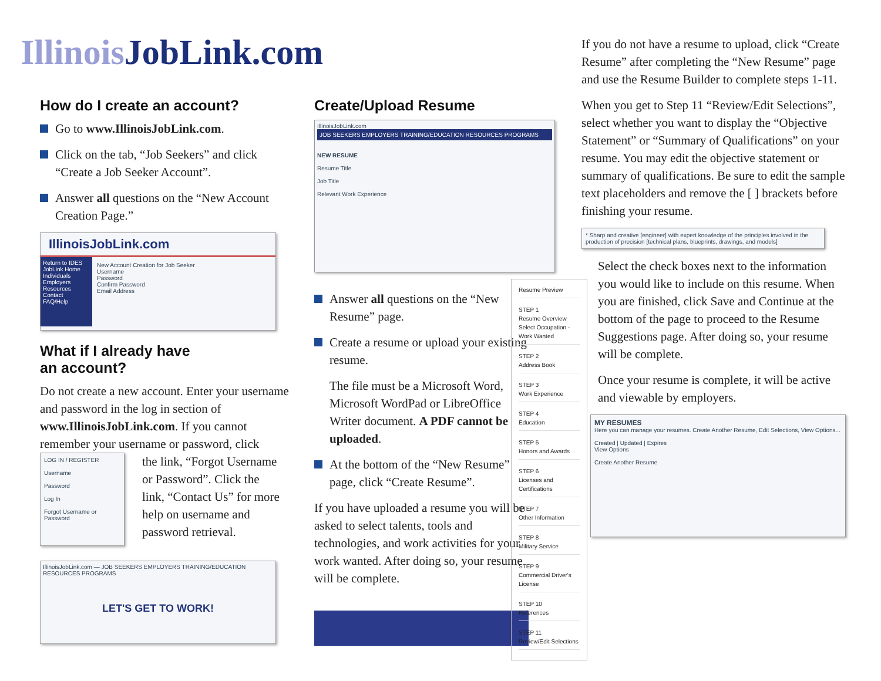Illinois JobLink.com
How do I create an account?
Go to www.IllinoisJobLink.com.
Click on the tab, “Job Seekers” and click “Create a Job Seeker Account”.
Answer all questions on the “New Account Creation Page.”
IllinoisJobLink.com
Return to IDES
JobLink Home
Individuals
Employers
Resources
Contact
FAQ/Help
New Account Creation for Job Seeker
Username
Password
Confirm Password
Email Address
What if I already have
an account?
Do not create a new account. Enter your username and password in the log in section of www.IllinoisJobLink.com. If you cannot remember your username or password, click
LOG IN / REGISTER
Username
Password
Log In
Forgot Username or Password
the link, “Forgot Username or Password”. Click the link, “Contact Us” for more help on username and password retrieval.
IllinoisJobLink.com — JOB SEEKERS EMPLOYERS TRAINING/EDUCATION RESOURCES PROGRAMS
LET'S GET TO WORK!
Create/Upload Resume
IllinoisJobLink.com
JOB SEEKERS EMPLOYERS TRAINING/EDUCATION RESOURCES PROGRAMS
NEW RESUME
Resume Title
Job Title
Relevant Work Experience
Answer all questions on the “New Resume” page.
Create a resume or upload your existing resume.
The file must be a Microsoft Word, Microsoft WordPad or LibreOffice Writer document. A PDF cannot be uploaded.
At the bottom of the “New Resume” page, click “Create Resume”.
If you have uploaded a resume you will be asked to select talents, tools and technologies, and work activities for your work wanted. After doing so, your resume will be complete.
Resume Preview
STEP 1
Resume Overview
Select Occupation - Work Wanted
STEP 2
Address Book
STEP 3
Work Experience
STEP 4
Education
STEP 5
Honors and Awards
STEP 6
Licenses and Certifications
STEP 7
Other Information
STEP 8
Military Service
STEP 9
Commercial Driver's License
STEP 10
References
STEP 11
Review/Edit Selections
If you do not have a resume to upload, click “Create Resume” after completing the “New Resume” page and use the Resume Builder to complete steps 1-11.
When you get to Step 11 “Review/Edit Selections”, select whether you want to display the “Objective Statement” or “Summary of Qualifications” on your resume. You may edit the objective statement or summary of qualifications. Be sure to edit the sample text placeholders and remove the [ ] brackets before finishing your resume.
* Sharp and creative [engineer] with expert knowledge of the principles involved in the production of precision [technical plans, blueprints, drawings, and models]
Select the check boxes next to the information you would like to include on this resume. When you are finished, click Save and Continue at the bottom of the page to proceed to the Resume Suggestions page. After doing so, your resume will be complete.
Once your resume is complete, it will be active and viewable by employers.
MY RESUMES
Here you can manage your resumes. Create Another Resume, Edit Selections, View Options...
Created | Updated | Expires
View Options
Create Another Resume